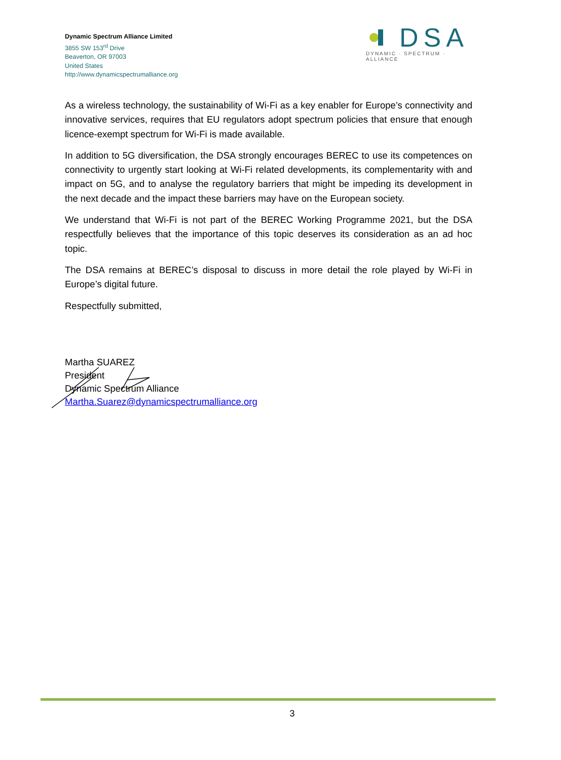Dynamic Spectrum Alliance Limited
3855 SW 153<sup>rd</sup> Drive
Beaverton, OR 97003
United States
http://www.dynamicspectrumalliance.org
DSA
DYNAMIC · SPECTRUM · ALLIANCE
As a wireless technology, the sustainability of Wi-Fi as a key enabler for Europe’s connectivity and innovative services, requires that EU regulators adopt spectrum policies that ensure that enough licence-exempt spectrum for Wi-Fi is made available.
In addition to 5G diversification, the DSA strongly encourages BEREC to use its competences on connectivity to urgently start looking at Wi-Fi related developments, its complementarity with and impact on 5G, and to analyse the regulatory barriers that might be impeding its development in the next decade and the impact these barriers may have on the European society.
We understand that Wi-Fi is not part of the BEREC Working Programme 2021, but the DSA respectfully believes that the importance of this topic deserves its consideration as an ad hoc topic.
The DSA remains at BEREC’s disposal to discuss in more detail the role played by Wi-Fi in Europe’s digital future.
Respectfully submitted,
Martha SUAREZ
President
Dynamic Spectrum Alliance
Martha.Suarez@dynamicspectrumalliance.org
3